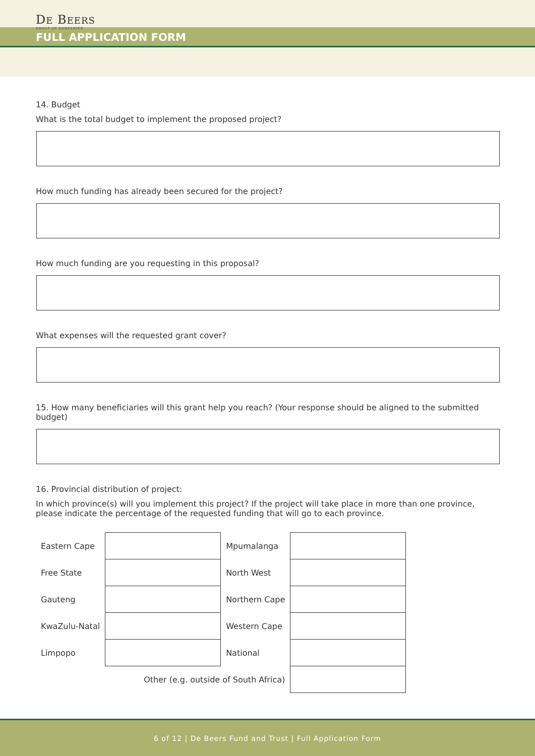DE BEERS
GROUP OF COMPANIES
FULL APPLICATION FORM
14. Budget
What is the total budget to implement the proposed project?
How much funding has already been secured for the project?
How much funding are you requesting in this proposal?
What expenses will the requested grant cover?
15. How many beneficiaries will this grant help you reach? (Your response should be aligned to the submitted budget)
16. Provincial distribution of project:
In which province(s) will you implement this project? If the project will take place in more than one province, please indicate the percentage of the requested funding that will go to each province.
| Eastern Cape | | Mpumalanga | |
| Free State | | North West | |
| Gauteng | | Northern Cape | |
| KwaZulu-Natal | | Western Cape | |
| Limpopo | | National | |
| Other (e.g. outside of South Africa) | | | |
6 of 12 | De Beers Fund and Trust | Full Application Form